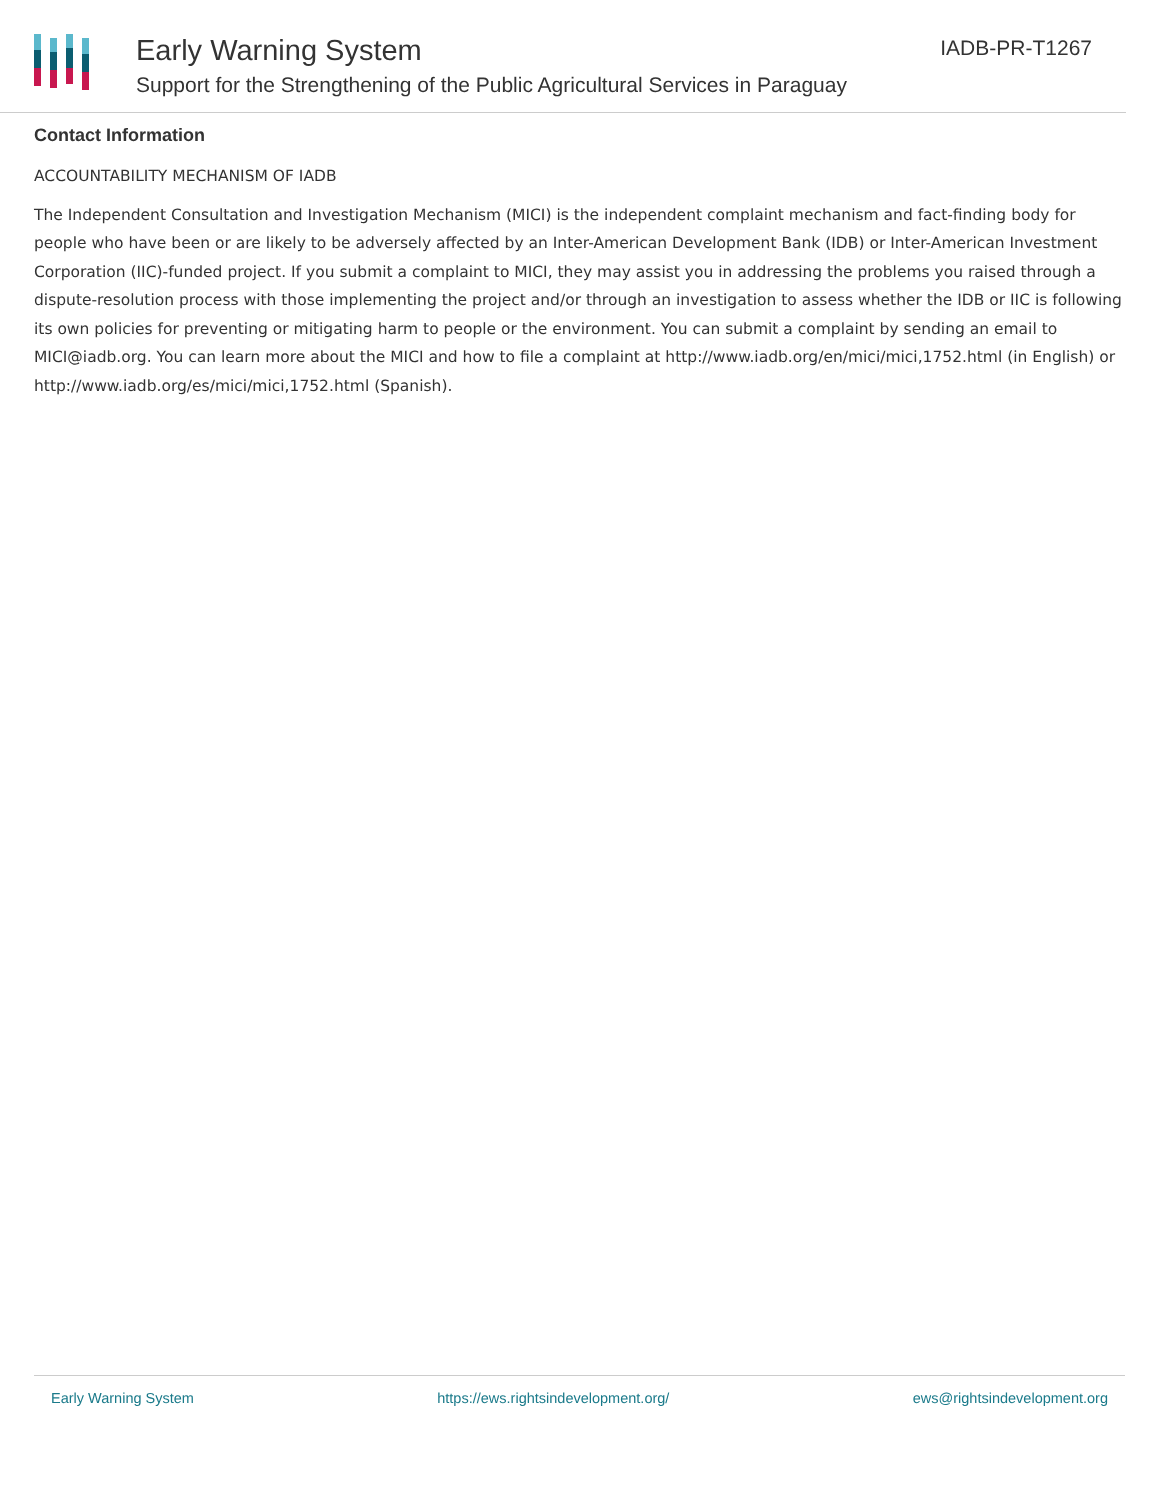Early Warning System
Support for the Strengthening of the Public Agricultural Services in Paraguay
IADB-PR-T1267
Contact Information
ACCOUNTABILITY MECHANISM OF IADB
The Independent Consultation and Investigation Mechanism (MICI) is the independent complaint mechanism and fact-finding body for people who have been or are likely to be adversely affected by an Inter-American Development Bank (IDB) or Inter-American Investment Corporation (IIC)-funded project. If you submit a complaint to MICI, they may assist you in addressing the problems you raised through a dispute-resolution process with those implementing the project and/or through an investigation to assess whether the IDB or IIC is following its own policies for preventing or mitigating harm to people or the environment. You can submit a complaint by sending an email to MICI@iadb.org. You can learn more about the MICI and how to file a complaint at http://www.iadb.org/en/mici/mici,1752.html (in English) or http://www.iadb.org/es/mici/mici,1752.html (Spanish).
Early Warning System https://ews.rightsindevelopment.org/ ews@rightsindevelopment.org